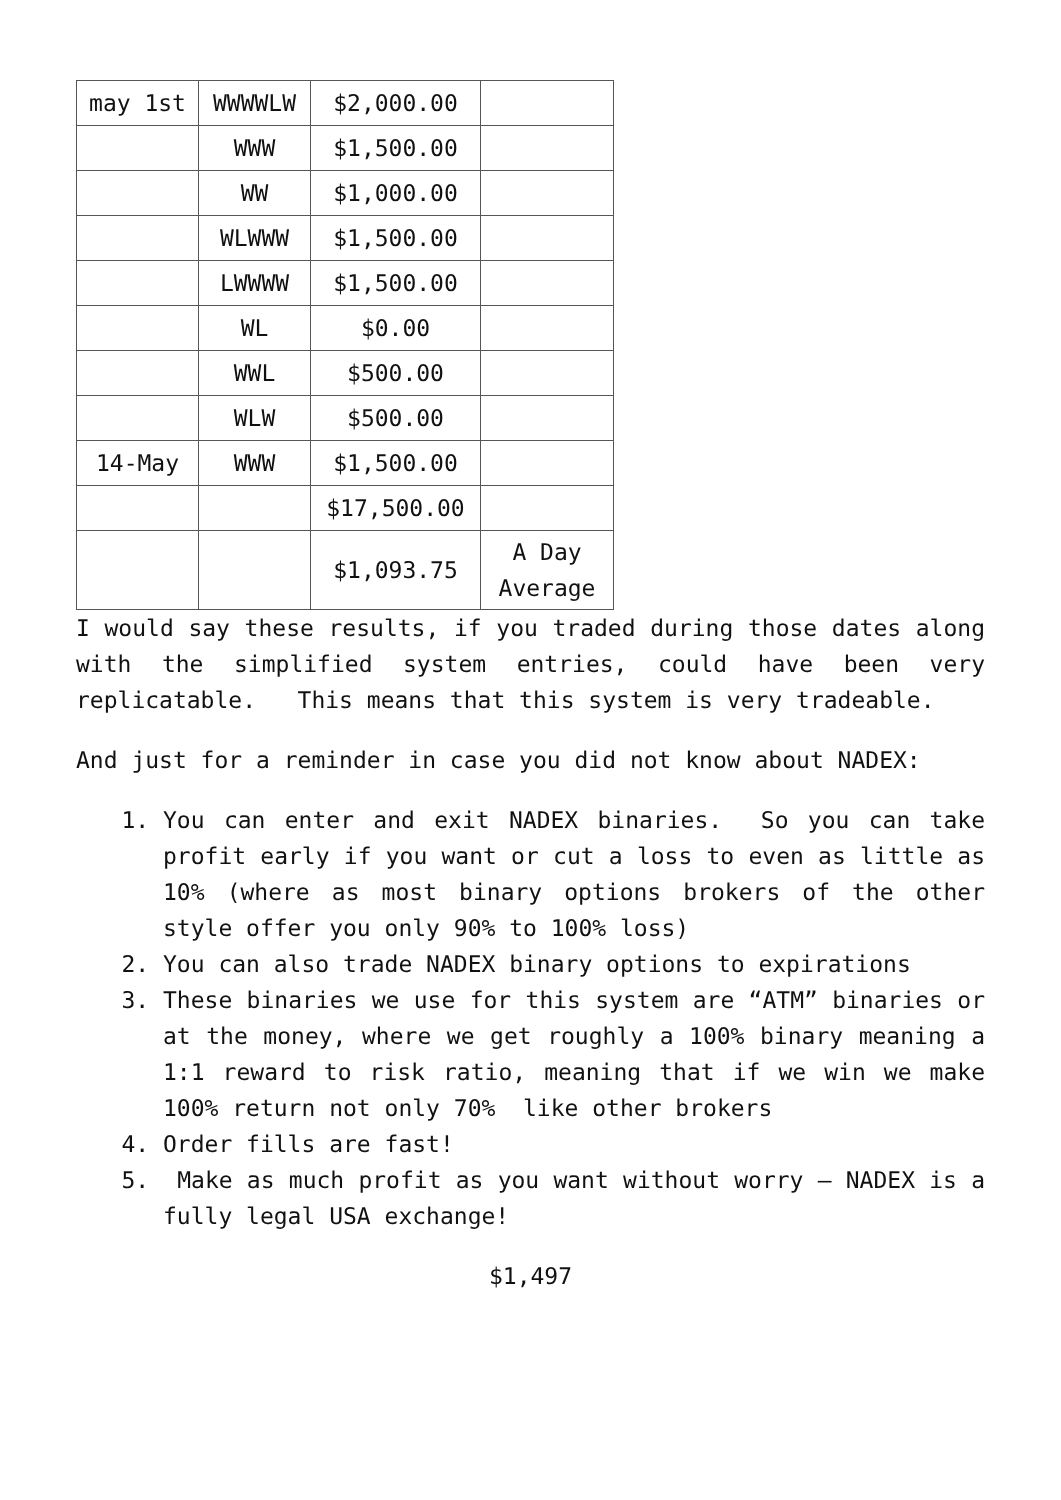| may 1st | WWWWLW | $2,000.00 | |
| | WWW | $1,500.00 | |
| | WW | $1,000.00 | |
| | WLWWW | $1,500.00 | |
| | LWWWW | $1,500.00 | |
| | WL | $0.00 | |
| | WWL | $500.00 | |
| | WLW | $500.00 | |
| 14-May | WWW | $1,500.00 | |
| | | $17,500.00 | |
| | | $1,093.75 | A Day Average |
I would say these results, if you traded during those dates along with the simplified system entries, could have been very replicatable. This means that this system is very tradeable.
And just for a reminder in case you did not know about NADEX:
1. You can enter and exit NADEX binaries. So you can take profit early if you want or cut a loss to even as little as 10% (where as most binary options brokers of the other style offer you only 90% to 100% loss)
2. You can also trade NADEX binary options to expirations
3. These binaries we use for this system are “ATM” binaries or at the money, where we get roughly a 100% binary meaning a 1:1 reward to risk ratio, meaning that if we win we make 100% return not only 70% like other brokers
4. Order fills are fast!
5. Make as much profit as you want without worry – NADEX is a fully legal USA exchange!
$1,497